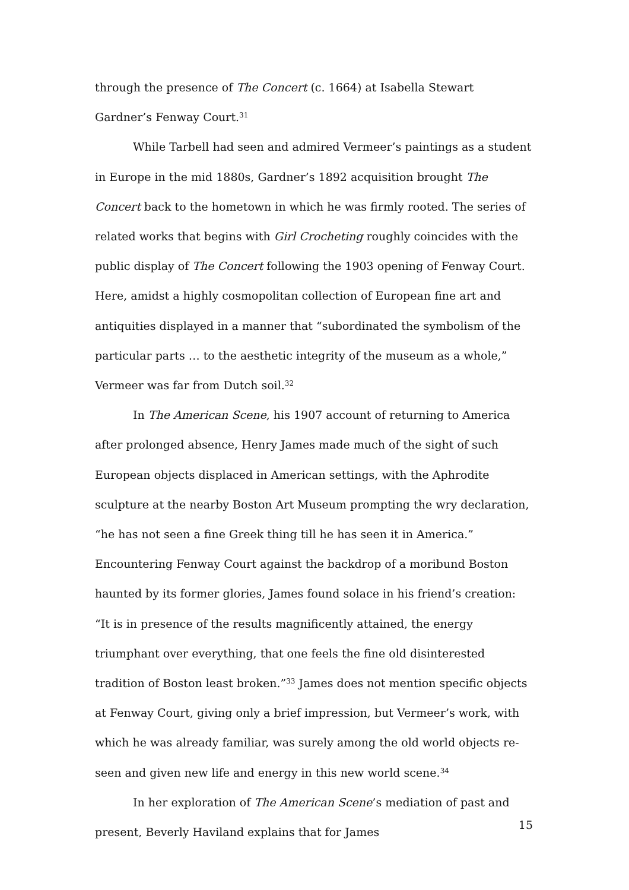through the presence of The Concert (c. 1664) at Isabella Stewart Gardner’s Fenway Court.<sup>31</sup>
While Tarbell had seen and admired Vermeer’s paintings as a student in Europe in the mid 1880s, Gardner’s 1892 acquisition brought The Concert back to the hometown in which he was firmly rooted. The series of related works that begins with Girl Crocheting roughly coincides with the public display of The Concert following the 1903 opening of Fenway Court. Here, amidst a highly cosmopolitan collection of European fine art and antiquities displayed in a manner that “subordinated the symbolism of the particular parts … to the aesthetic integrity of the museum as a whole,” Vermeer was far from Dutch soil.<sup>32</sup>
In The American Scene, his 1907 account of returning to America after prolonged absence, Henry James made much of the sight of such European objects displaced in American settings, with the Aphrodite sculpture at the nearby Boston Art Museum prompting the wry declaration, “he has not seen a fine Greek thing till he has seen it in America.” Encountering Fenway Court against the backdrop of a moribund Boston haunted by its former glories, James found solace in his friend’s creation: “It is in presence of the results magnificently attained, the energy triumphant over everything, that one feels the fine old disinterested tradition of Boston least broken.”<sup>33</sup> James does not mention specific objects at Fenway Court, giving only a brief impression, but Vermeer’s work, with which he was already familiar, was surely among the old world objects re-seen and given new life and energy in this new world scene.<sup>34</sup>
In her exploration of The American Scene’s mediation of past and present, Beverly Haviland explains that for James
15